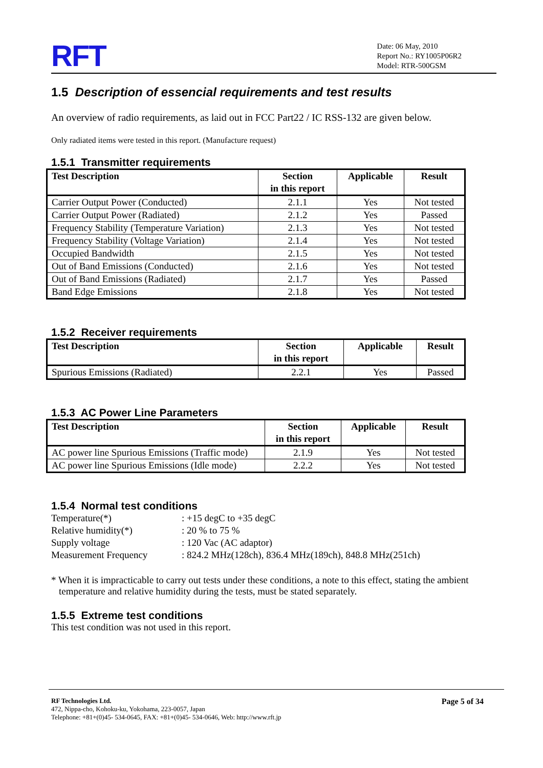RFT
Date: 06 May, 2010
Report No.: RY1005P06R2
Model: RTR-500GSM
1.5 Description of essencial requirements and test results
An overview of radio requirements, as laid out in FCC Part22 / IC RSS-132 are given below.
Only radiated items were tested in this report. (Manufacture request)
1.5.1 Transmitter requirements
| Test Description | Section in this report | Applicable | Result |
| --- | --- | --- | --- |
| Carrier Output Power (Conducted) | 2.1.1 | Yes | Not tested |
| Carrier Output Power (Radiated) | 2.1.2 | Yes | Passed |
| Frequency Stability (Temperature Variation) | 2.1.3 | Yes | Not tested |
| Frequency Stability (Voltage Variation) | 2.1.4 | Yes | Not tested |
| Occupied Bandwidth | 2.1.5 | Yes | Not tested |
| Out of Band Emissions (Conducted) | 2.1.6 | Yes | Not tested |
| Out of Band Emissions (Radiated) | 2.1.7 | Yes | Passed |
| Band Edge Emissions | 2.1.8 | Yes | Not tested |
1.5.2 Receiver requirements
| Test Description | Section in this report | Applicable | Result |
| --- | --- | --- | --- |
| Spurious Emissions (Radiated) | 2.2.1 | Yes | Passed |
1.5.3 AC Power Line Parameters
| Test Description | Section in this report | Applicable | Result |
| --- | --- | --- | --- |
| AC power line Spurious Emissions (Traffic mode) | 2.1.9 | Yes | Not tested |
| AC power line Spurious Emissions (Idle mode) | 2.2.2 | Yes | Not tested |
1.5.4 Normal test conditions
| Temperature(*) | : +15 degC to +35 degC |
| Relative humidity(*) | : 20 % to 75 % |
| Supply voltage | : 120 Vac (AC adaptor) |
| Measurement Frequency | : 824.2 MHz(128ch), 836.4 MHz(189ch), 848.8 MHz(251ch) |
* When it is impracticable to carry out tests under these conditions, a note to this effect, stating the ambient temperature and relative humidity during the tests, must be stated separately.
1.5.5 Extreme test conditions
This test condition was not used in this report.
RF Technologies Ltd.
472, Nippa-cho, Kohoku-ku, Yokohama, 223-0057, Japan
Telephone: +81+(0)45- 534-0645, FAX: +81+(0)45- 534-0646, Web: http://www.rft.jp
Page 5 of 34